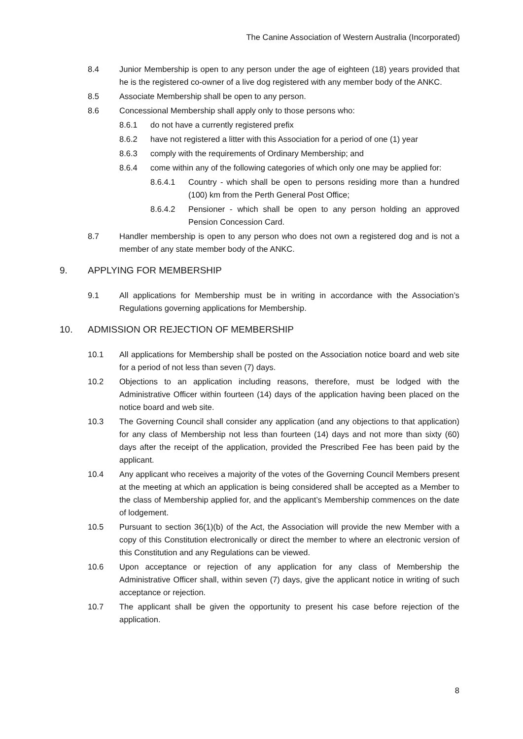The Canine Association of Western Australia (Incorporated)
8.4 Junior Membership is open to any person under the age of eighteen (18) years provided that he is the registered co-owner of a live dog registered with any member body of the ANKC.
8.5 Associate Membership shall be open to any person.
8.6 Concessional Membership shall apply only to those persons who:
8.6.1 do not have a currently registered prefix
8.6.2 have not registered a litter with this Association for a period of one (1) year
8.6.3 comply with the requirements of Ordinary Membership; and
8.6.4 come within any of the following categories of which only one may be applied for:
8.6.4.1 Country - which shall be open to persons residing more than a hundred (100) km from the Perth General Post Office;
8.6.4.2 Pensioner - which shall be open to any person holding an approved Pension Concession Card.
8.7 Handler membership is open to any person who does not own a registered dog and is not a member of any state member body of the ANKC.
9. APPLYING FOR MEMBERSHIP
9.1 All applications for Membership must be in writing in accordance with the Association’s Regulations governing applications for Membership.
10. ADMISSION OR REJECTION OF MEMBERSHIP
10.1 All applications for Membership shall be posted on the Association notice board and web site for a period of not less than seven (7) days.
10.2 Objections to an application including reasons, therefore, must be lodged with the Administrative Officer within fourteen (14) days of the application having been placed on the notice board and web site.
10.3 The Governing Council shall consider any application (and any objections to that application) for any class of Membership not less than fourteen (14) days and not more than sixty (60) days after the receipt of the application, provided the Prescribed Fee has been paid by the applicant.
10.4 Any applicant who receives a majority of the votes of the Governing Council Members present at the meeting at which an application is being considered shall be accepted as a Member to the class of Membership applied for, and the applicant’s Membership commences on the date of lodgement.
10.5 Pursuant to section 36(1)(b) of the Act, the Association will provide the new Member with a copy of this Constitution electronically or direct the member to where an electronic version of this Constitution and any Regulations can be viewed.
10.6 Upon acceptance or rejection of any application for any class of Membership the Administrative Officer shall, within seven (7) days, give the applicant notice in writing of such acceptance or rejection.
10.7 The applicant shall be given the opportunity to present his case before rejection of the application.
8